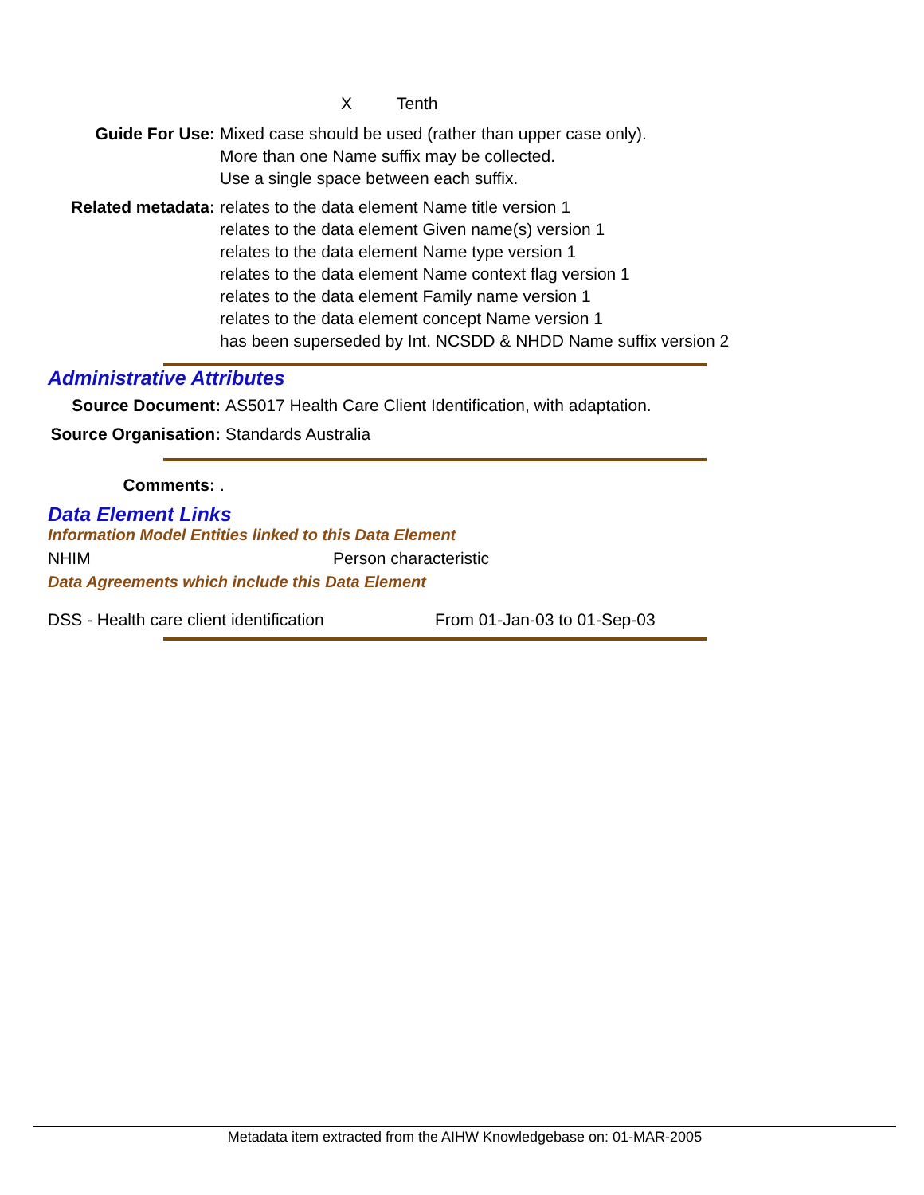X Tenth
Guide For Use: Mixed case should be used (rather than upper case only).
More than one Name suffix may be collected.
Use a single space between each suffix.
Related metadata: relates to the data element Name title version 1
relates to the data element Given name(s) version 1
relates to the data element Name type version 1
relates to the data element Name context flag version 1
relates to the data element Family name version 1
relates to the data element concept Name version 1
has been superseded by Int. NCSDD & NHDD Name suffix version 2
Administrative Attributes
Source Document: AS5017 Health Care Client Identification, with adaptation.
Source Organisation: Standards Australia
Comments: .
Data Element Links
Information Model Entities linked to this Data Element
NHIM Person characteristic
Data Agreements which include this Data Element
DSS - Health care client identification From 01-Jan-03 to 01-Sep-03
Metadata item extracted from the AIHW Knowledgebase on: 01-MAR-2005